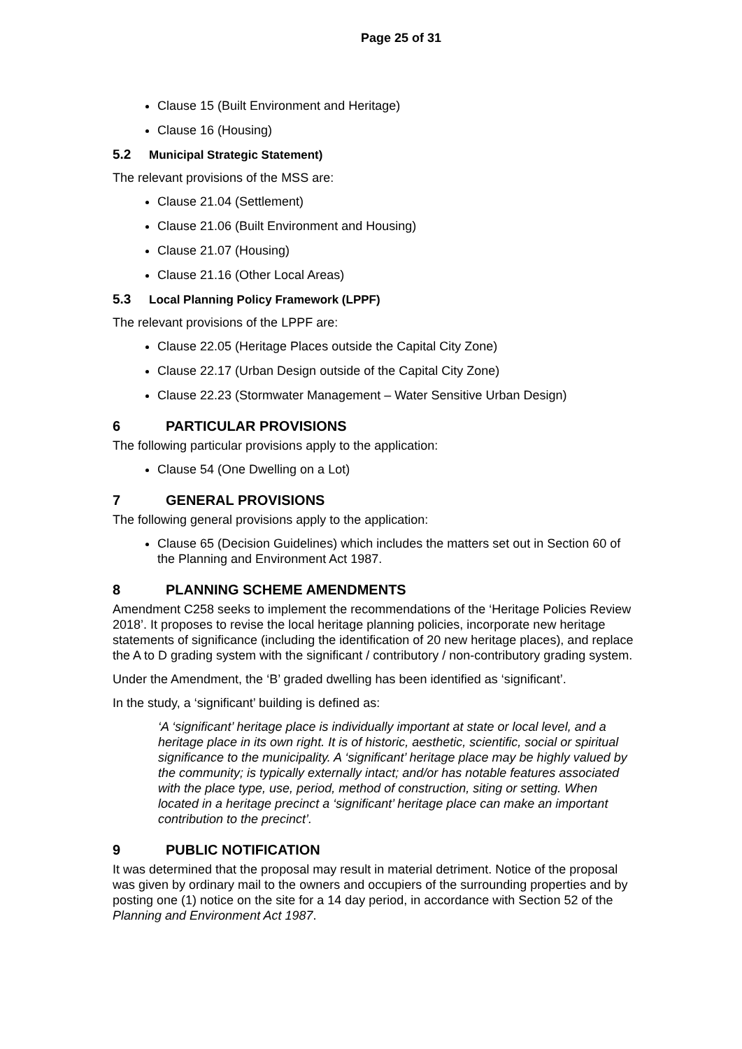Page 25 of 31
Clause 15 (Built Environment and Heritage)
Clause 16 (Housing)
5.2 Municipal Strategic Statement)
The relevant provisions of the MSS are:
Clause 21.04 (Settlement)
Clause 21.06 (Built Environment and Housing)
Clause 21.07 (Housing)
Clause 21.16 (Other Local Areas)
5.3 Local Planning Policy Framework (LPPF)
The relevant provisions of the LPPF are:
Clause 22.05 (Heritage Places outside the Capital City Zone)
Clause 22.17 (Urban Design outside of the Capital City Zone)
Clause 22.23 (Stormwater Management – Water Sensitive Urban Design)
6 PARTICULAR PROVISIONS
The following particular provisions apply to the application:
Clause 54 (One Dwelling on a Lot)
7 GENERAL PROVISIONS
The following general provisions apply to the application:
Clause 65 (Decision Guidelines) which includes the matters set out in Section 60 of the Planning and Environment Act 1987.
8 PLANNING SCHEME AMENDMENTS
Amendment C258 seeks to implement the recommendations of the ‘Heritage Policies Review 2018’. It proposes to revise the local heritage planning policies, incorporate new heritage statements of significance (including the identification of 20 new heritage places), and replace the A to D grading system with the significant / contributory / non-contributory grading system.
Under the Amendment, the ‘B’ graded dwelling has been identified as ‘significant’.
In the study, a ‘significant’ building is defined as:
‘A ‘significant’ heritage place is individually important at state or local level, and a heritage place in its own right. It is of historic, aesthetic, scientific, social or spiritual significance to the municipality. A ‘significant’ heritage place may be highly valued by the community; is typically externally intact; and/or has notable features associated with the place type, use, period, method of construction, siting or setting. When located in a heritage precinct a ‘significant’ heritage place can make an important contribution to the precinct’.
9 PUBLIC NOTIFICATION
It was determined that the proposal may result in material detriment. Notice of the proposal was given by ordinary mail to the owners and occupiers of the surrounding properties and by posting one (1) notice on the site for a 14 day period, in accordance with Section 52 of the Planning and Environment Act 1987.